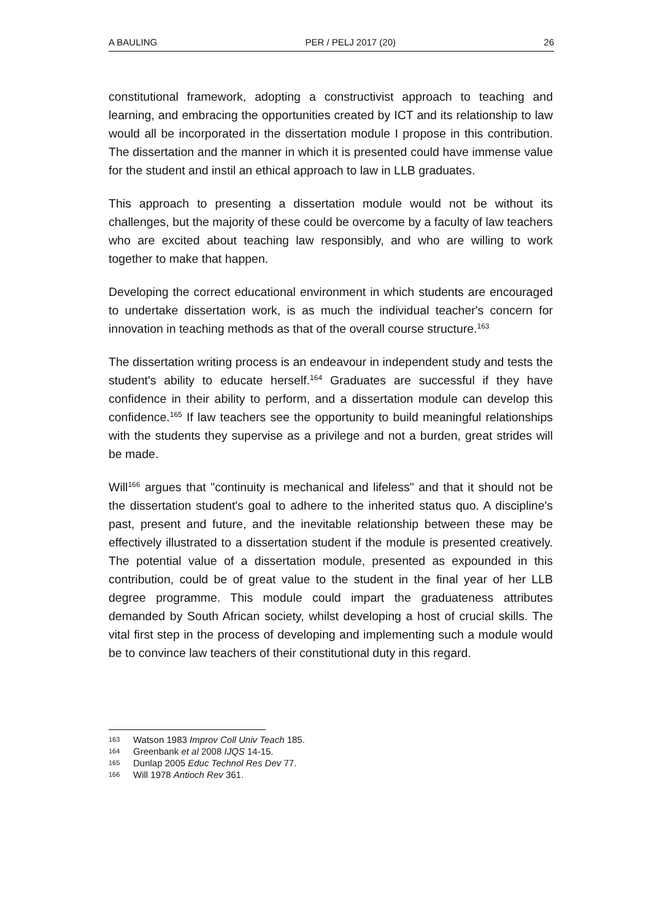A BAULING PER / PELJ 2017 (20) 26
constitutional framework, adopting a constructivist approach to teaching and learning, and embracing the opportunities created by ICT and its relationship to law would all be incorporated in the dissertation module I propose in this contribution. The dissertation and the manner in which it is presented could have immense value for the student and instil an ethical approach to law in LLB graduates.
This approach to presenting a dissertation module would not be without its challenges, but the majority of these could be overcome by a faculty of law teachers who are excited about teaching law responsibly, and who are willing to work together to make that happen.
Developing the correct educational environment in which students are encouraged to undertake dissertation work, is as much the individual teacher's concern for innovation in teaching methods as that of the overall course structure.<sup>163</sup>
The dissertation writing process is an endeavour in independent study and tests the student's ability to educate herself.<sup>164</sup> Graduates are successful if they have confidence in their ability to perform, and a dissertation module can develop this confidence.<sup>165</sup> If law teachers see the opportunity to build meaningful relationships with the students they supervise as a privilege and not a burden, great strides will be made.
Will<sup>166</sup> argues that "continuity is mechanical and lifeless" and that it should not be the dissertation student's goal to adhere to the inherited status quo. A discipline's past, present and future, and the inevitable relationship between these may be effectively illustrated to a dissertation student if the module is presented creatively. The potential value of a dissertation module, presented as expounded in this contribution, could be of great value to the student in the final year of her LLB degree programme. This module could impart the graduateness attributes demanded by South African society, whilst developing a host of crucial skills. The vital first step in the process of developing and implementing such a module would be to convince law teachers of their constitutional duty in this regard.
163 Watson 1983 Improv Coll Univ Teach 185.
164 Greenbank et al 2008 IJQS 14-15.
165 Dunlap 2005 Educ Technol Res Dev 77.
166 Will 1978 Antioch Rev 361.